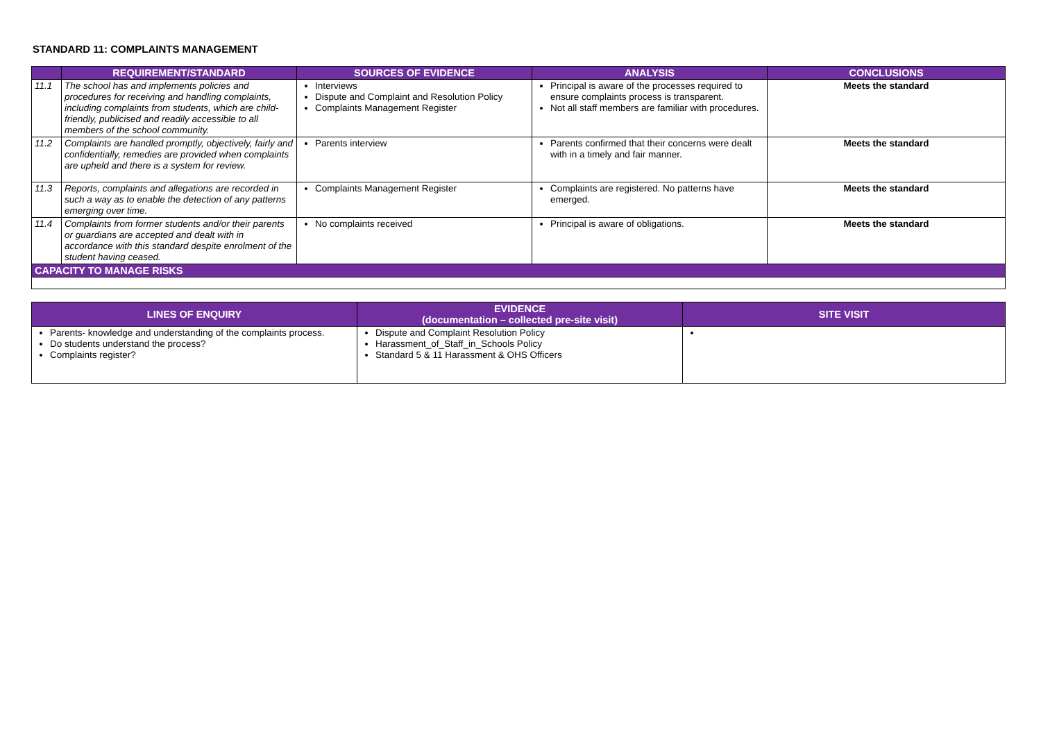STANDARD 11: COMPLAINTS MANAGEMENT
| | REQUIREMENT/STANDARD | SOURCES OF EVIDENCE | ANALYSIS | CONCLUSIONS |
| --- | --- | --- | --- | --- |
| 11.1 | The school has and implements policies and procedures for receiving and handling complaints, including complaints from students, which are child-friendly, publicised and readily accessible to all members of the school community. | Interviews Dispute and Complaint and Resolution Policy Complaints Management Register | Principal is aware of the processes required to ensure complaints process is transparent. Not all staff members are familiar with procedures. | Meets the standard |
| 11.2 | Complaints are handled promptly, objectively, fairly and confidentially, remedies are provided when complaints are upheld and there is a system for review. | Parents interview | Parents confirmed that their concerns were dealt with in a timely and fair manner. | Meets the standard |
| 11.3 | Reports, complaints and allegations are recorded in such a way as to enable the detection of any patterns emerging over time. | Complaints Management Register | Complaints are registered. No patterns have emerged. | Meets the standard |
| 11.4 | Complaints from former students and/or their parents or guardians are accepted and dealt with in accordance with this standard despite enrolment of the student having ceased. | No complaints received | Principal is aware of obligations. | Meets the standard |
| CAPACITY TO MANAGE RISKS | | | | |
| LINES OF ENQUIRY | EVIDENCE (documentation – collected pre-site visit) | SITE VISIT |
| --- | --- | --- |
| Parents- knowledge and understanding of the complaints process. Do students understand the process? Complaints register? | Dispute and Complaint Resolution Policy Harassment_of_Staff_in_Schools Policy Standard 5 & 11 Harassment & OHS Officers | |